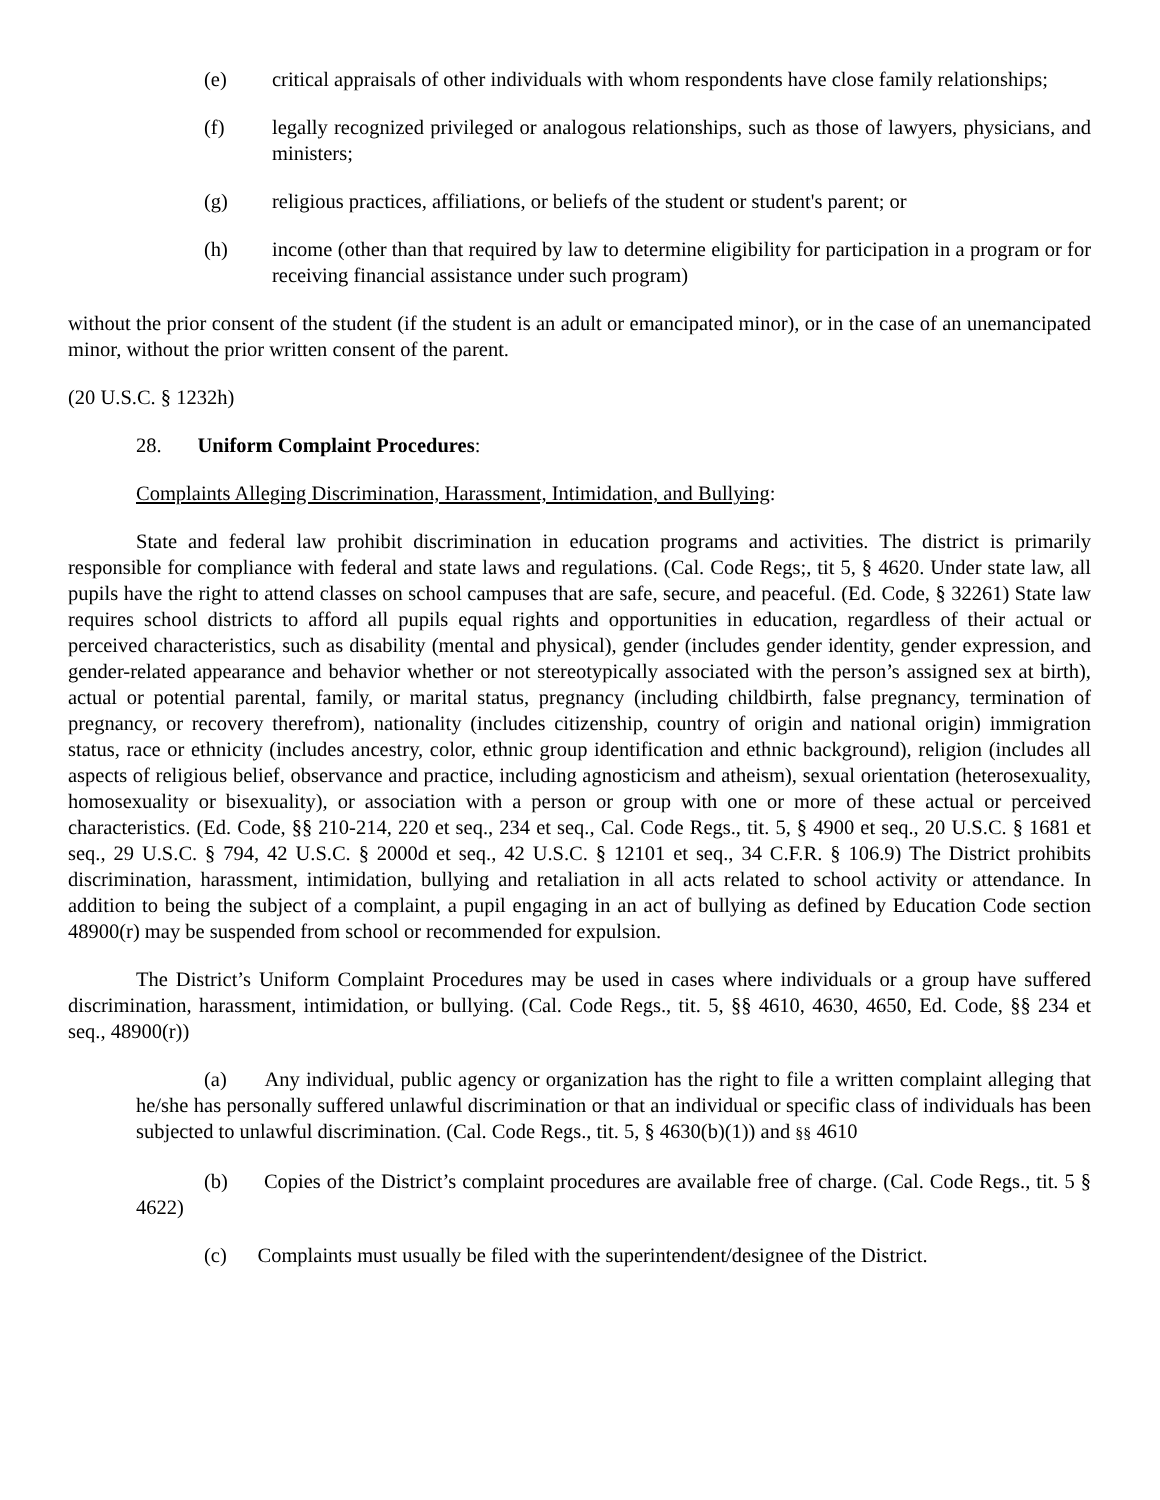(e) critical appraisals of other individuals with whom respondents have close family relationships;
(f) legally recognized privileged or analogous relationships, such as those of lawyers, physicians, and ministers;
(g) religious practices, affiliations, or beliefs of the student or student's parent; or
(h) income (other than that required by law to determine eligibility for participation in a program or for receiving financial assistance under such program)
without the prior consent of the student (if the student is an adult or emancipated minor), or in the case of an unemancipated minor, without the prior written consent of the parent.
(20 U.S.C. § 1232h)
28. Uniform Complaint Procedures:
Complaints Alleging Discrimination, Harassment, Intimidation, and Bullying:
State and federal law prohibit discrimination in education programs and activities. The district is primarily responsible for compliance with federal and state laws and regulations. (Cal. Code Regs;, tit 5, § 4620. Under state law, all pupils have the right to attend classes on school campuses that are safe, secure, and peaceful. (Ed. Code, § 32261) State law requires school districts to afford all pupils equal rights and opportunities in education, regardless of their actual or perceived characteristics, such as disability (mental and physical), gender (includes gender identity, gender expression, and gender-related appearance and behavior whether or not stereotypically associated with the person’s assigned sex at birth), actual or potential parental, family, or marital status, pregnancy (including childbirth, false pregnancy, termination of pregnancy, or recovery therefrom), nationality (includes citizenship, country of origin and national origin) immigration status, race or ethnicity (includes ancestry, color, ethnic group identification and ethnic background), religion (includes all aspects of religious belief, observance and practice, including agnosticism and atheism), sexual orientation (heterosexuality, homosexuality or bisexuality), or association with a person or group with one or more of these actual or perceived characteristics. (Ed. Code, §§ 210-214, 220 et seq., 234 et seq., Cal. Code Regs., tit. 5, § 4900 et seq., 20 U.S.C. § 1681 et seq., 29 U.S.C. § 794, 42 U.S.C. § 2000d et seq., 42 U.S.C. § 12101 et seq., 34 C.F.R. § 106.9) The District prohibits discrimination, harassment, intimidation, bullying and retaliation in all acts related to school activity or attendance. In addition to being the subject of a complaint, a pupil engaging in an act of bullying as defined by Education Code section 48900(r) may be suspended from school or recommended for expulsion.
The District’s Uniform Complaint Procedures may be used in cases where individuals or a group have suffered discrimination, harassment, intimidation, or bullying. (Cal. Code Regs., tit. 5, §§ 4610, 4630, 4650, Ed. Code, §§ 234 et seq., 48900(r))
(a) Any individual, public agency or organization has the right to file a written complaint alleging that he/she has personally suffered unlawful discrimination or that an individual or specific class of individuals has been subjected to unlawful discrimination. (Cal. Code Regs., tit. 5, § 4630(b)(1)) and §§ 4610
(b) Copies of the District’s complaint procedures are available free of charge. (Cal. Code Regs., tit. 5 § 4622)
(c) Complaints must usually be filed with the superintendent/designee of the District.